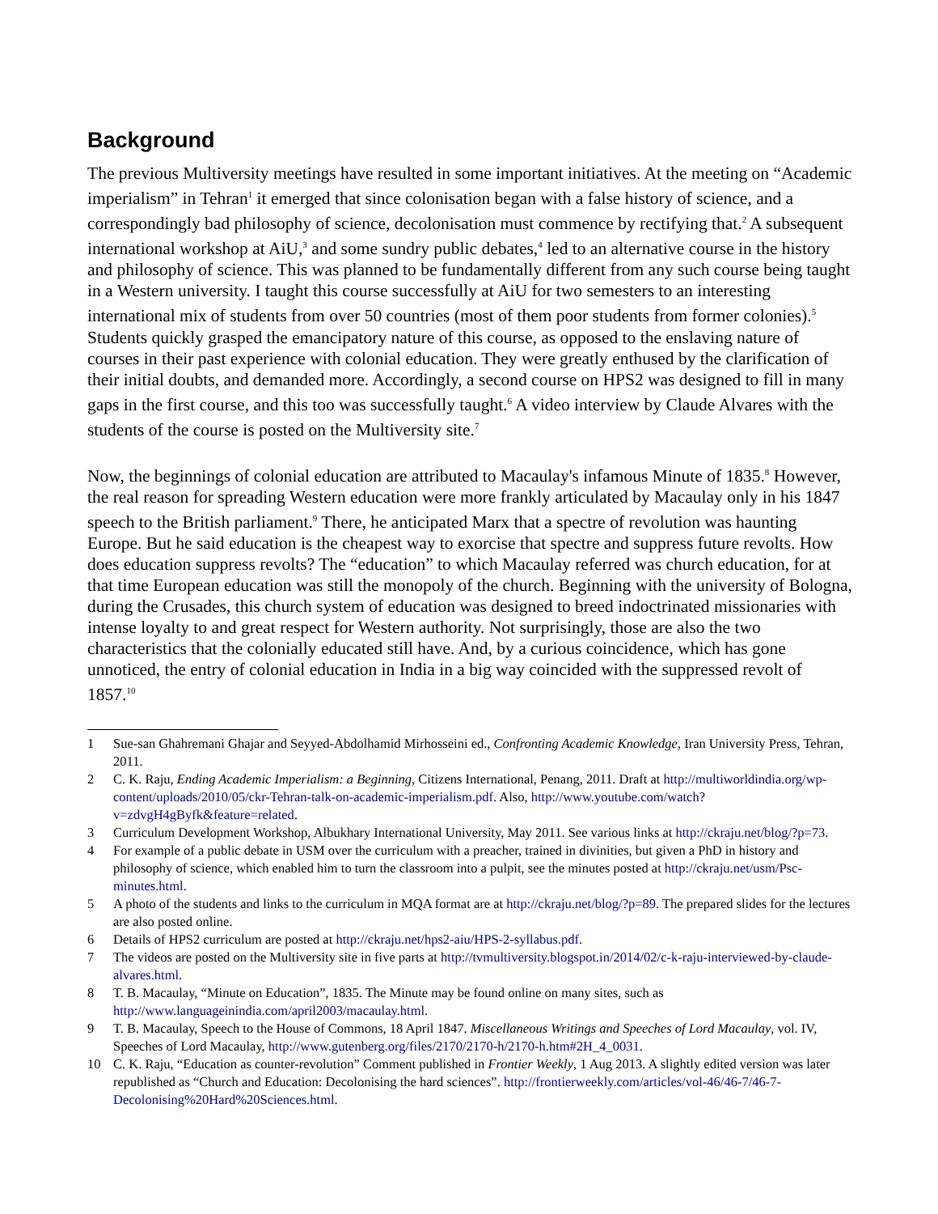Background
The previous Multiversity meetings have resulted in some important initiatives. At the meeting on “Academic imperialism” in Tehran<sup>1</sup> it emerged that since colonisation began with a false history of science, and a correspondingly bad philosophy of science, decolonisation must commence by rectifying that.<sup>2</sup> A subsequent international workshop at AiU,<sup>3</sup> and some sundry public debates,<sup>4</sup> led to an alternative course in the history and philosophy of science. This was planned to be fundamentally different from any such course being taught in a Western university. I taught this course successfully at AiU for two semesters to an interesting international mix of students from over 50 countries (most of them poor students from former colonies).<sup>5</sup> Students quickly grasped the emancipatory nature of this course, as opposed to the enslaving nature of courses in their past experience with colonial education. They were greatly enthused by the clarification of their initial doubts, and demanded more. Accordingly, a second course on HPS2 was designed to fill in many gaps in the first course, and this too was successfully taught.<sup>6</sup> A video interview by Claude Alvares with the students of the course is posted on the Multiversity site.<sup>7</sup>
Now, the beginnings of colonial education are attributed to Macaulay's infamous Minute of 1835.<sup>8</sup> However, the real reason for spreading Western education were more frankly articulated by Macaulay only in his 1847 speech to the British parliament.<sup>9</sup> There, he anticipated Marx that a spectre of revolution was haunting Europe. But he said education is the cheapest way to exorcise that spectre and suppress future revolts. How does education suppress revolts? The “education” to which Macaulay referred was church education, for at that time European education was still the monopoly of the church. Beginning with the university of Bologna, during the Crusades, this church system of education was designed to breed indoctrinated missionaries with intense loyalty to and great respect for Western authority. Not surprisingly, those are also the two characteristics that the colonially educated still have. And, by a curious coincidence, which has gone unnoticed, the entry of colonial education in India in a big way coincided with the suppressed revolt of 1857.<sup>10</sup>
1 Sue-san Ghahremani Ghajar and Seyyed-Abdolhamid Mirhosseini ed., Confronting Academic Knowledge, Iran University Press, Tehran, 2011.
2 C. K. Raju, Ending Academic Imperialism: a Beginning, Citizens International, Penang, 2011. Draft at http://multiworldindia.org/wp-content/uploads/2010/05/ckr-Tehran-talk-on-academic-imperialism.pdf. Also, http://www.youtube.com/watch?v=zdvgH4gByfk&feature=related.
3 Curriculum Development Workshop, Albukhary International University, May 2011. See various links at http://ckraju.net/blog/?p=73.
4 For example of a public debate in USM over the curriculum with a preacher, trained in divinities, but given a PhD in history and philosophy of science, which enabled him to turn the classroom into a pulpit, see the minutes posted at http://ckraju.net/usm/Psc-minutes.html.
5 A photo of the students and links to the curriculum in MQA format are at http://ckraju.net/blog/?p=89. The prepared slides for the lectures are also posted online.
6 Details of HPS2 curriculum are posted at http://ckraju.net/hps2-aiu/HPS-2-syllabus.pdf.
7 The videos are posted on the Multiversity site in five parts at http://tvmultiversity.blogspot.in/2014/02/c-k-raju-interviewed-by-claude-alvares.html.
8 T. B. Macaulay, “Minute on Education”, 1835. The Minute may be found online on many sites, such as http://www.languageinindia.com/april2003/macaulay.html.
9 T. B. Macaulay, Speech to the House of Commons, 18 April 1847. Miscellaneous Writings and Speeches of Lord Macaulay, vol. IV, Speeches of Lord Macaulay, http://www.gutenberg.org/files/2170/2170-h/2170-h.htm#2H_4_0031.
10 C. K. Raju, “Education as counter-revolution” Comment published in Frontier Weekly, 1 Aug 2013. A slightly edited version was later republished as “Church and Education: Decolonising the hard sciences”. http://frontierweekly.com/articles/vol-46/46-7/46-7-Decolonising%20Hard%20Sciences.html.